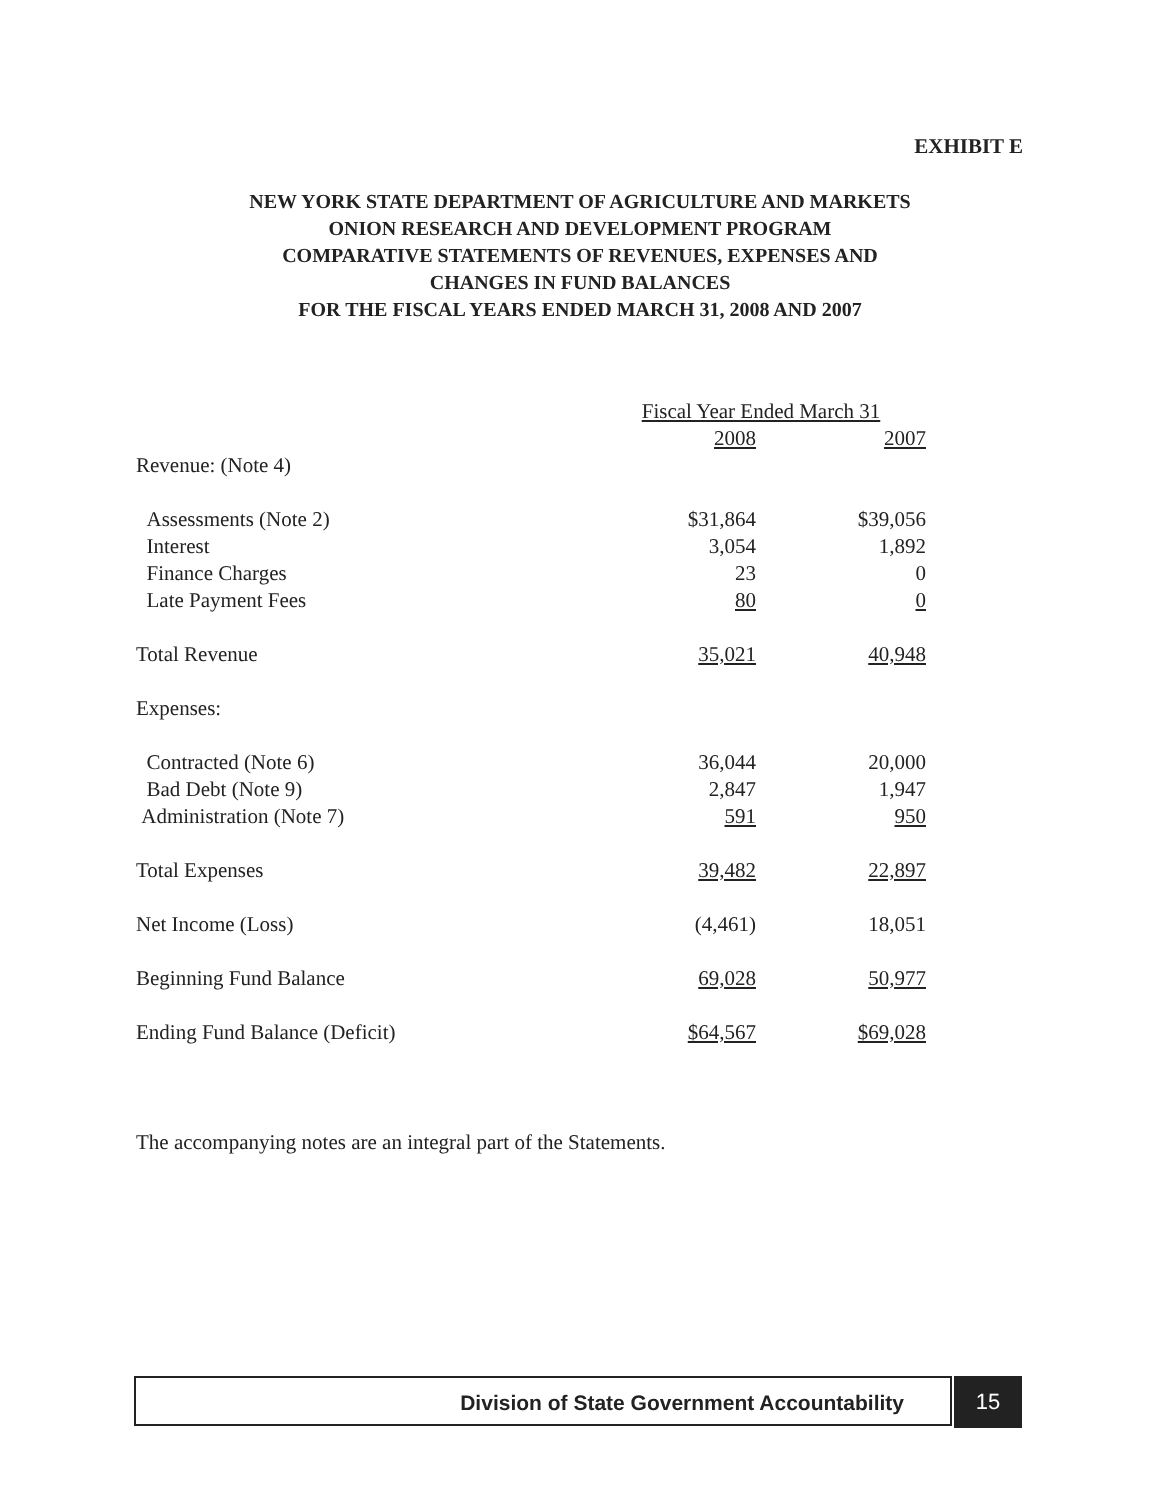EXHIBIT E
NEW YORK STATE DEPARTMENT OF AGRICULTURE AND MARKETS
ONION RESEARCH AND DEVELOPMENT PROGRAM
COMPARATIVE STATEMENTS OF REVENUES, EXPENSES AND
CHANGES IN FUND BALANCES
FOR THE FISCAL YEARS ENDED MARCH 31, 2008 AND 2007
| | Fiscal Year Ended March 31 | |
| | 2008 | 2007 |
| Revenue: (Note 4) | | |
| Assessments (Note 2) | $31,864 | $39,056 |
| Interest | 3,054 | 1,892 |
| Finance Charges | 23 | 0 |
| Late Payment Fees | 80 | 0 |
| Total Revenue | 35,021 | 40,948 |
| Expenses: | | |
| Contracted (Note 6) | 36,044 | 20,000 |
| Bad Debt (Note 9) | 2,847 | 1,947 |
| Administration (Note 7) | 591 | 950 |
| Total Expenses | 39,482 | 22,897 |
| Net Income (Loss) | (4,461) | 18,051 |
| Beginning Fund Balance | 69,028 | 50,977 |
| Ending Fund Balance (Deficit) | $64,567 | $69,028 |
The accompanying notes are an integral part of the Statements.
Division of State Government Accountability 15